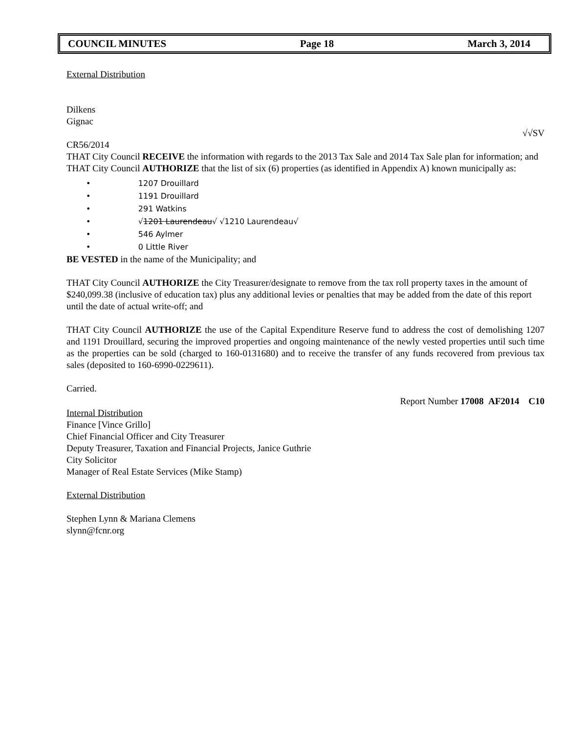COUNCIL MINUTES Page 18 March 3, 2014
External Distribution
Dilkens
Gignac
√√SV
CR56/2014
THAT City Council RECEIVE the information with regards to the 2013 Tax Sale and 2014 Tax Sale plan for information; and
THAT City Council AUTHORIZE that the list of six (6) properties (as identified in Appendix A) known municipally as:
• 1207 Drouillard
• 1191 Drouillard
• 291 Watkins
• √1201 Laurendeau√ √1210 Laurendeau√
• 546 Aylmer
• 0 Little River
BE VESTED in the name of the Municipality; and
THAT City Council AUTHORIZE the City Treasurer/designate to remove from the tax roll property taxes in the amount of $240,099.38 (inclusive of education tax) plus any additional levies or penalties that may be added from the date of this report until the date of actual write-off; and
THAT City Council AUTHORIZE the use of the Capital Expenditure Reserve fund to address the cost of demolishing 1207 and 1191 Drouillard, securing the improved properties and ongoing maintenance of the newly vested properties until such time as the properties can be sold (charged to 160-0131680) and to receive the transfer of any funds recovered from previous tax sales (deposited to 160-6990-0229611).
Carried.
Report Number 17008 AF2014 C10
Internal Distribution
Finance [Vince Grillo]
Chief Financial Officer and City Treasurer
Deputy Treasurer, Taxation and Financial Projects, Janice Guthrie
City Solicitor
Manager of Real Estate Services (Mike Stamp)
External Distribution
Stephen Lynn & Mariana Clemens
slynn@fcnr.org